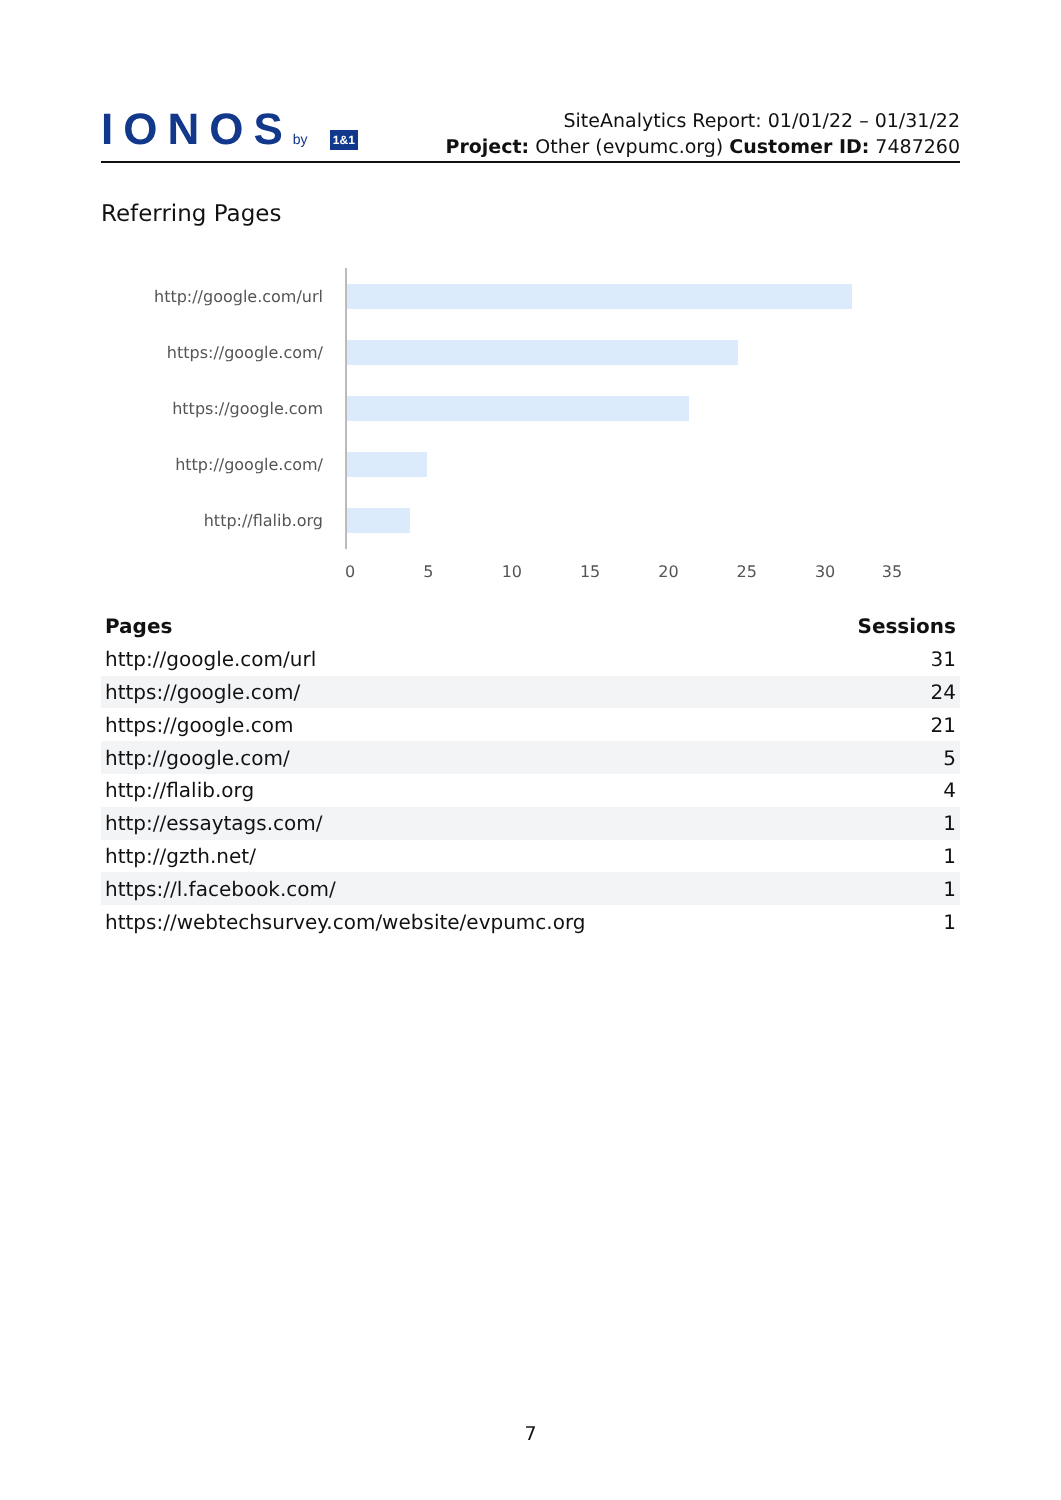IONOSby 1&1
SiteAnalytics Report: 01/01/22 – 01/31/22
Project: Other (evpumc.org) Customer ID: 7487260
Referring Pages
http://google.com/url
https://google.com/
https://google.com
http://google.com/
http://flalib.org
0 5 10 15 20 25 30 35
| Pages | Sessions |
| --- | --- |
| http://google.com/url | 31 |
| https://google.com/ | 24 |
| https://google.com | 21 |
| http://google.com/ | 5 |
| http://flalib.org | 4 |
| http://essaytags.com/ | 1 |
| http://gzth.net/ | 1 |
| https://l.facebook.com/ | 1 |
| https://webtechsurvey.com/website/evpumc.org | 1 |
7